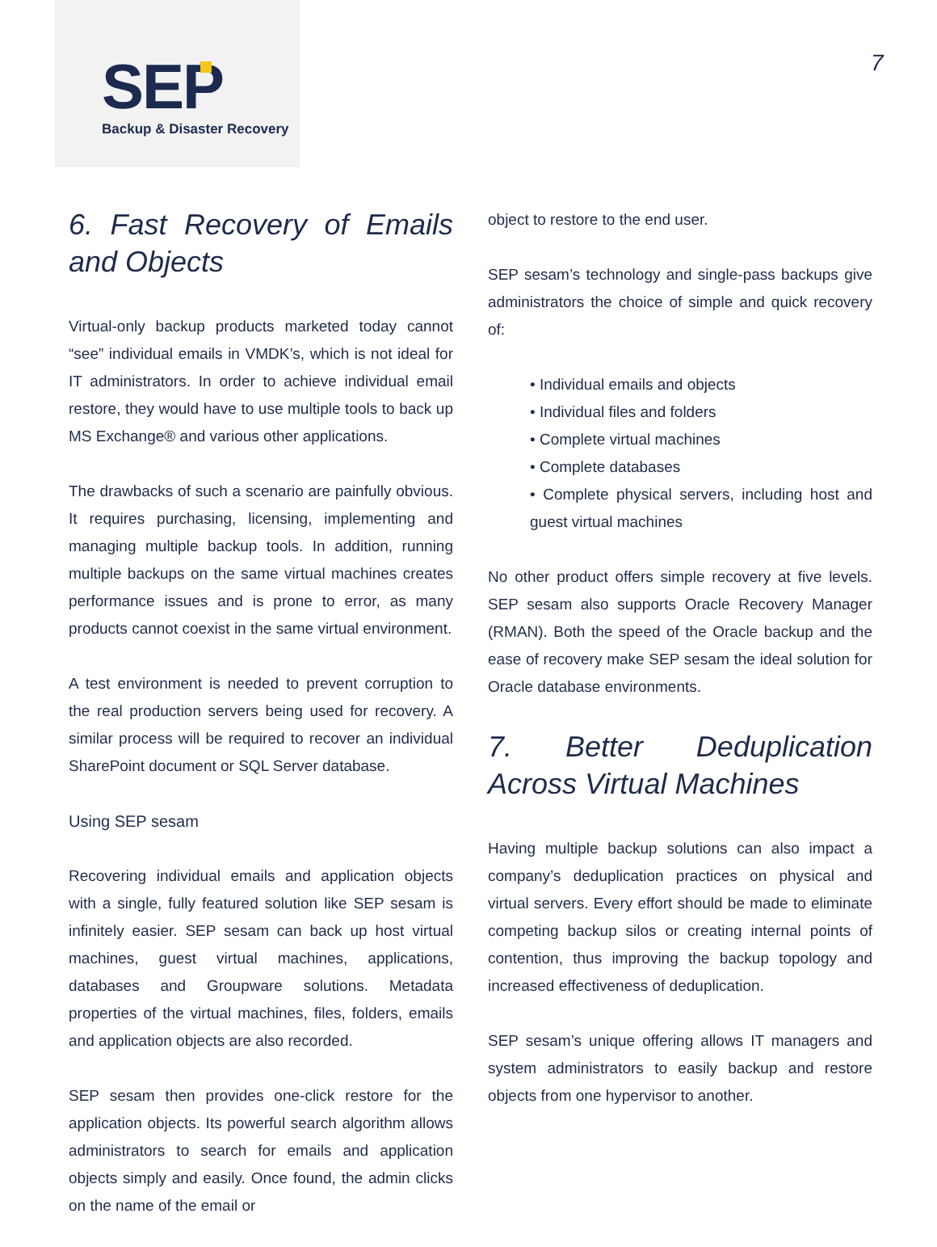SEP
Backup & Disaster Recovery
7
6. Fast Recovery of Emails and Objects
Virtual-only backup products marketed today cannot “see” individual emails in VMDK’s, which is not ideal for IT administrators. In order to achieve individual email restore, they would have to use multiple tools to back up MS Exchange® and various other applications.
The drawbacks of such a scenario are painfully obvious. It requires purchasing, licensing, implementing and managing multiple backup tools. In addition, running multiple backups on the same virtual machines creates performance issues and is prone to error, as many products cannot coexist in the same virtual environment.
A test environment is needed to prevent corruption to the real production servers being used for recovery. A similar process will be required to recover an individual SharePoint document or SQL Server database.
Using SEP sesam
Recovering individual emails and application objects with a single, fully featured solution like SEP sesam is infinitely easier. SEP sesam can back up host virtual machines, guest virtual machines, applications, databases and Groupware solutions. Metadata properties of the virtual machines, files, folders, emails and application objects are also recorded.
SEP sesam then provides one-click restore for the application objects. Its powerful search algorithm allows administrators to search for emails and application objects simply and easily. Once found, the admin clicks on the name of the email or
object to restore to the end user.
SEP sesam’s technology and single-pass backups give administrators the choice of simple and quick recovery of:
• Individual emails and objects
• Individual files and folders
• Complete virtual machines
• Complete databases
• Complete physical servers, including host and guest virtual machines
No other product offers simple recovery at five levels. SEP sesam also supports Oracle Recovery Manager (RMAN). Both the speed of the Oracle backup and the ease of recovery make SEP sesam the ideal solution for Oracle database environments.
7. Better Deduplication Across Virtual Machines
Having multiple backup solutions can also impact a company’s deduplication practices on physical and virtual servers. Every effort should be made to eliminate competing backup silos or creating internal points of contention, thus improving the backup topology and increased effectiveness of deduplication.
SEP sesam’s unique offering allows IT managers and system administrators to easily backup and restore objects from one hypervisor to another.